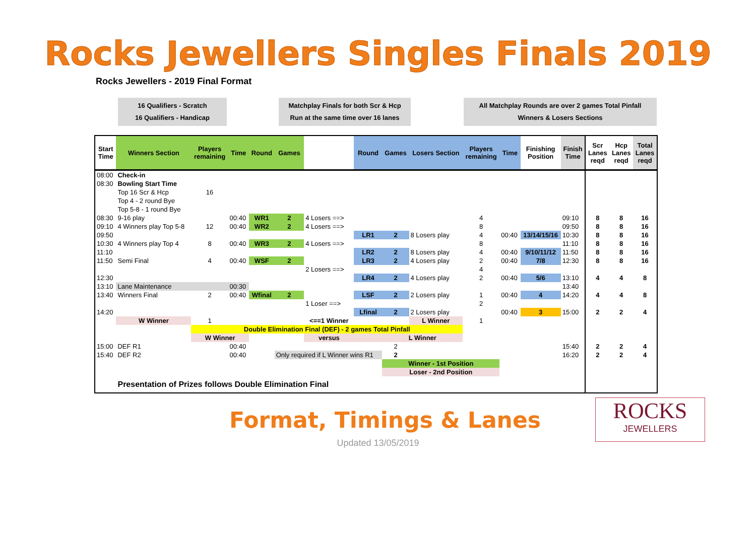Rocks Jewellers Singles Finals 2019
Rocks Jewellers - 2019 Final Format
16 Qualifiers - Scratch
16 Qualifiers - Handicap
Matchplay Finals for both Scr & Hcp
Run at the same time over 16 lanes
All Matchplay Rounds are over 2 games Total Pinfall
Winners & Losers Sections
| Start Time | Winners Section | Players remaining | Time | Round | Games | | Round | Games | Losers Section | Players remaining | Time | Finishing Position | Finish Time | Scr Lanes reqd | Hcp Lanes reqd | Total Lanes reqd |
| --- | --- | --- | --- | --- | --- | --- | --- | --- | --- | --- | --- | --- | --- | --- | --- | --- |
| 08:00 | Check-in | | | | | | | | | | | | | | | |
| 08:30 | Bowling Start Time | | | | | | | | | | | | | | | |
| | Top 16 Scr & Hcp | 16 | | | | | | | | | | | | | | |
| | Top 4 - 2 round Bye | | | | | | | | | | | | | | | |
| | Top 5-8 - 1 round Bye | | | | | | | | | | | | | | | |
| 08:30 | 9-16 play | | 00:40 | WR1 | 2 | 4 Losers ==> | | | | 4 | | | 09:10 | 8 | 8 | 16 |
| 09:10 | 4 Winners play Top 5-8 | 12 | 00:40 | WR2 | 2 | 4 Losers ==> | | | | 8 | | | 09:50 | 8 | 8 | 16 |
| 09:50 | | | | | | | LR1 | 2 | 8 Losers play | 4 | 00:40 | 13/14/15/16 | 10:30 | 8 | 8 | 16 |
| 10:30 | 4 Winners play Top 4 | 8 | 00:40 | WR3 | 2 | 4 Losers ==> | | | | 8 | | | 11:10 | 8 | 8 | 16 |
| 11:10 | | | | | | | LR2 | 2 | 8 Losers play | 4 | 00:40 | 9/10/11/12 | 11:50 | 8 | 8 | 16 |
| 11:50 | Semi Final | 4 | 00:40 | WSF | 2 | | LR3 | 2 | 4 Losers play | 2 | 00:40 | 7/8 | 12:30 | 8 | 8 | 16 |
| | | | | | | 2 Losers ==> | | | | 4 | | | | | | |
| 12:30 | | | | | | | LR4 | 2 | 4 Losers play | 2 | 00:40 | 5/6 | 13:10 | 4 | 4 | 8 |
| 13:10 | Lane Maintenance | | 00:30 | | | | | | | | | | 13:40 | | | |
| 13:40 | Winners Final | 2 | 00:40 | Wfinal | 2 | | LSF | 2 | 2 Losers play | 1 | 00:40 | 4 | 14:20 | 4 | 4 | 8 |
| | | | | | | 1 Loser ==> | | | | 2 | | | | | | |
| 14:20 | | | | | | | Lfinal | 2 | 2 Losers play | | 00:40 | 3 | 15:00 | 2 | 2 | 4 |
| | W Winner | 1 | | | | <==1 Winner | | | L Winner | 1 | | | | | | |
| | | Double Elimination Final (DEF) - 2 games Total Pinfall | | | | | | | | | | | | | | |
| | | W Winner | | | | versus | | L Winner | | | | | | | | |
| 15:00 | DEF R1 | | 00:40 | | | | | 2 | | | | | 15:40 | 2 | 2 | 4 |
| 15:40 | DEF R2 | | 00:40 | | Only required if L Winner wins R1 | | | 2 | | | | | 16:20 | 2 | 2 | 4 |
| | | | | | | | | Winner - 1st Position | | | | | | | | |
| | | | | | | | | Loser - 2nd Position | | | | | | | | |
| | Presentation of Prizes follows Double Elimination Final | | | | | | | | | | | | | | | |
Format, Timings & Lanes
ROCKS
JEWELLERS
Updated 13/05/2019